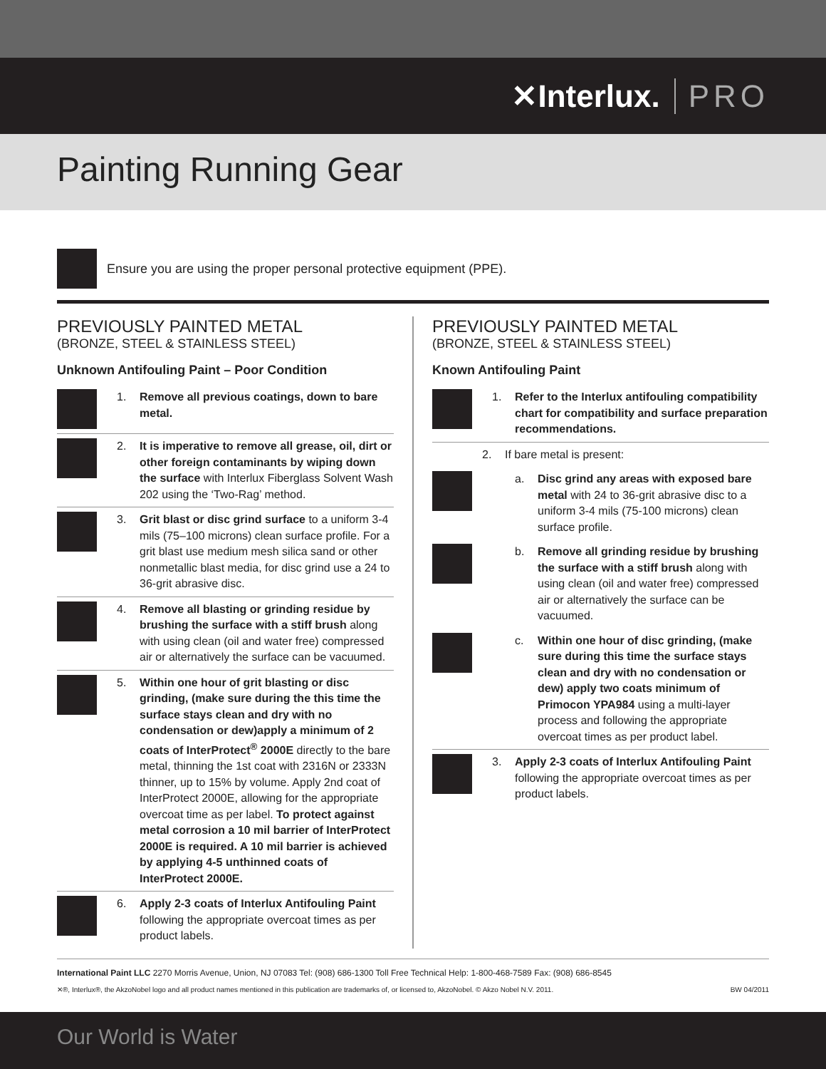✕Interlux. PRO
Painting Running Gear
Ensure you are using the proper personal protective equipment (PPE).
PREVIOUSLY PAINTED METAL
(BRONZE, STEEL & STAINLESS STEEL)
Unknown Antifouling Paint – Poor Condition
1. Remove all previous coatings, down to bare metal.
2. It is imperative to remove all grease, oil, dirt or other foreign contaminants by wiping down the surface with Interlux Fiberglass Solvent Wash 202 using the ‘Two-Rag’ method.
3. Grit blast or disc grind surface to a uniform 3-4 mils (75–100 microns) clean surface profile. For a grit blast use medium mesh silica sand or other nonmetallic blast media, for disc grind use a 24 to 36-grit abrasive disc.
4. Remove all blasting or grinding residue by brushing the surface with a stiff brush along with using clean (oil and water free) compressed air or alternatively the surface can be vacuumed.
5. Within one hour of grit blasting or disc grinding, (make sure during the this time the surface stays clean and dry with no condensation or dew)apply a minimum of 2 coats of InterProtect<sup>®</sup> 2000E directly to the bare metal, thinning the 1st coat with 2316N or 2333N thinner, up to 15% by volume. Apply 2nd coat of InterProtect 2000E, allowing for the appropriate overcoat time as per label. To protect against metal corrosion a 10 mil barrier of InterProtect 2000E is required. A 10 mil barrier is achieved by applying 4-5 unthinned coats of InterProtect 2000E.
6. Apply 2-3 coats of Interlux Antifouling Paint following the appropriate overcoat times as per product labels.
PREVIOUSLY PAINTED METAL
(BRONZE, STEEL & STAINLESS STEEL)
Known Antifouling Paint
1. Refer to the Interlux antifouling compatibility chart for compatibility and surface preparation recommendations.
2. If bare metal is present:
a. Disc grind any areas with exposed bare metal with 24 to 36-grit abrasive disc to a uniform 3-4 mils (75-100 microns) clean surface profile.
b. Remove all grinding residue by brushing the surface with a stiff brush along with using clean (oil and water free) compressed air or alternatively the surface can be vacuumed.
c. Within one hour of disc grinding, (make sure during this time the surface stays clean and dry with no condensation or dew) apply two coats minimum of Primocon YPA984 using a multi-layer process and following the appropriate overcoat times as per product label.
3. Apply 2-3 coats of Interlux Antifouling Paint following the appropriate overcoat times as per product labels.
International Paint LLC 2270 Morris Avenue, Union, NJ 07083 Tel: (908) 686-1300 Toll Free Technical Help: 1-800-468-7589 Fax: (908) 686-8545
✕®, Interlux®, the AkzoNobel logo and all product names mentioned in this publication are trademarks of, or licensed to, AkzoNobel. © Akzo Nobel N.V. 2011. BW 04/2011
Our World is Water